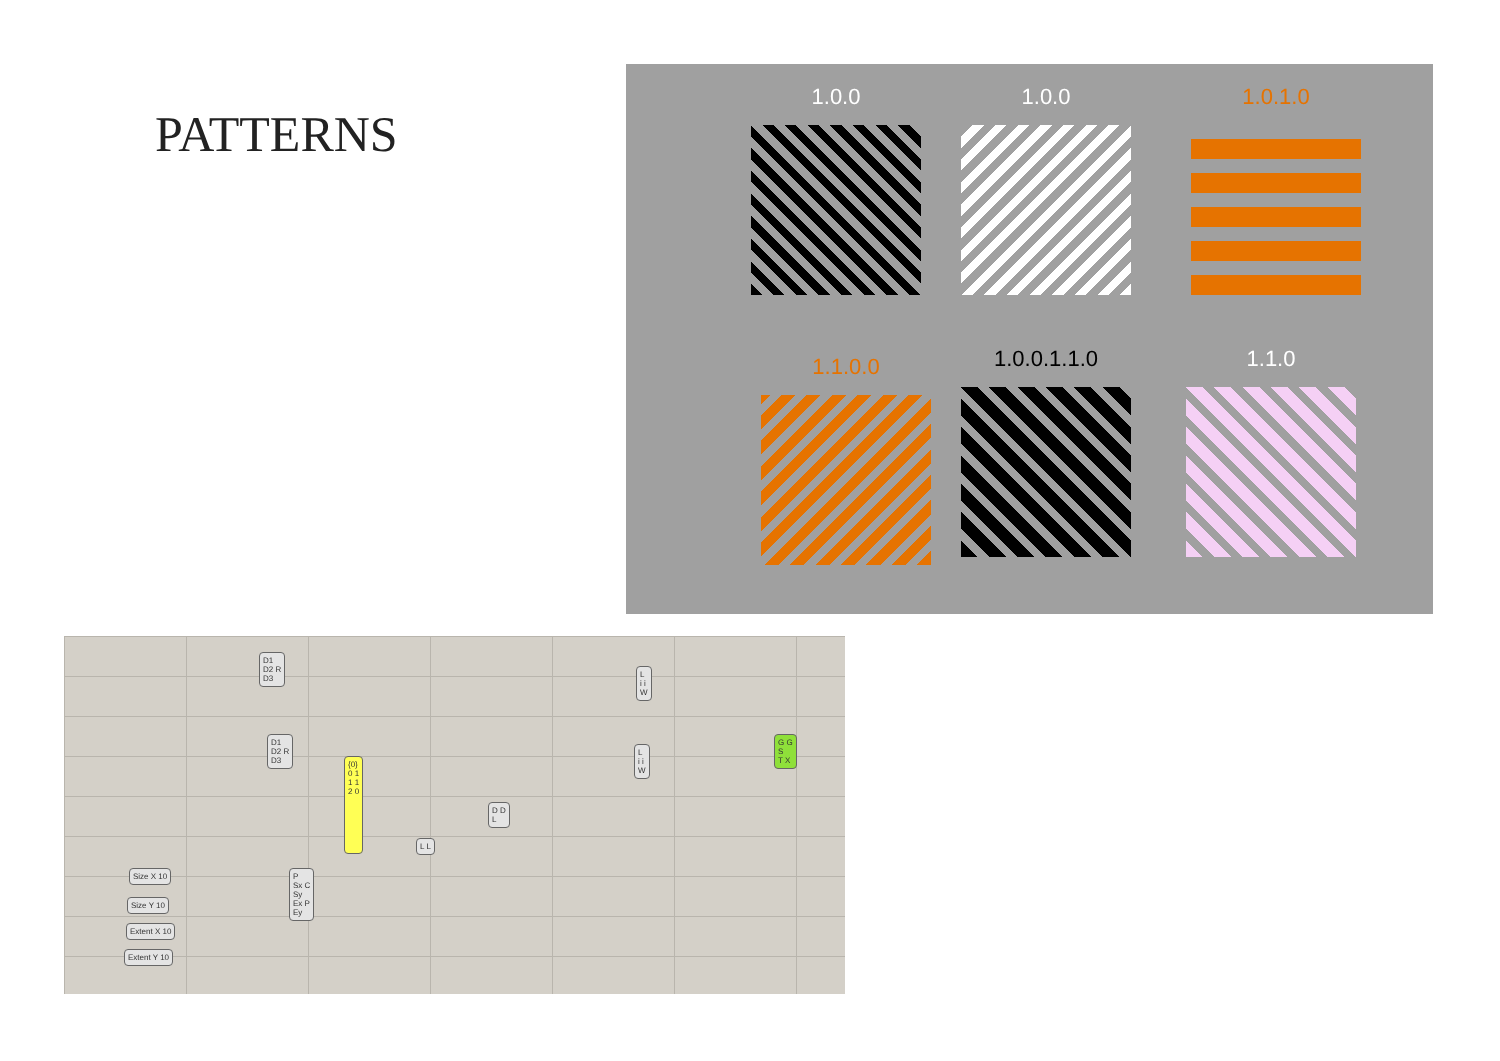PATTERNS
1.0.0 1.0.0 1.0.1.0
1.1.0.0 1.0.0.1.1.0 1.1.0
D1
D2 R
D3
D1
D2 R
D3
L
i i
W
L
i i
W
G G
S
T X
D D
L
L L
P
Sx C
Sy
Ex P
Ey
{0}
0 1
1 1
2 0
Size X 10
Size Y 10
Extent X 10
Extent Y 10